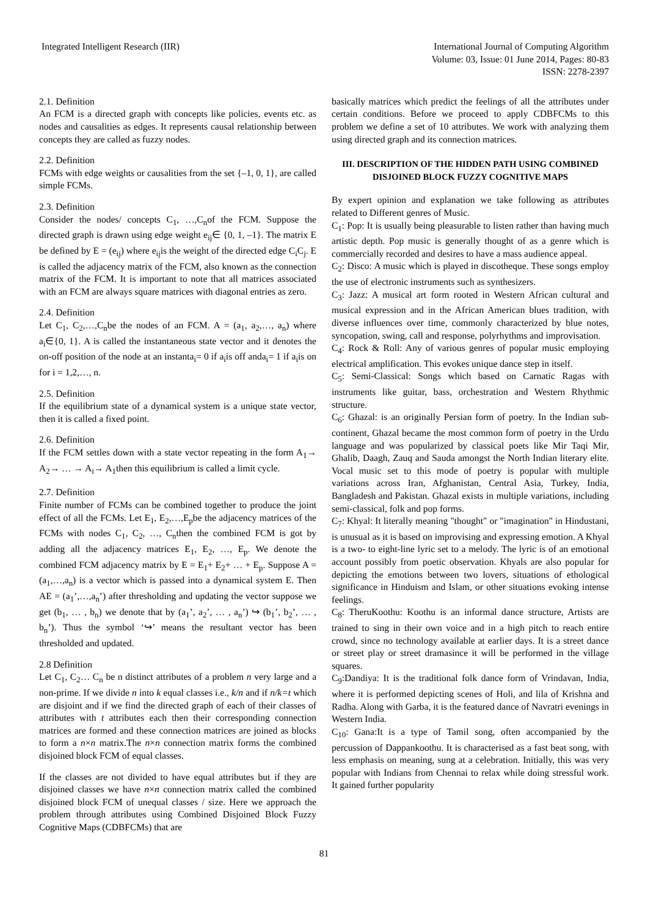Integrated Intelligent Research (IIR)
International Journal of Computing Algorithm
Volume: 03, Issue: 01 June 2014, Pages: 80-83
ISSN: 2278-2397
2.1. Definition
An FCM is a directed graph with concepts like policies, events etc. as nodes and causalities as edges. It represents causal relationship between concepts they are called as fuzzy nodes.
2.2. Definition
FCMs with edge weights or causalities from the set {–1, 0, 1}, are called simple FCMs.
2.3. Definition
Consider the nodes/ concepts C<sub>1</sub>, …,C<sub>n</sub>of the FCM. Suppose the directed graph is drawn using edge weight e<sub>ij</sub>∈ {0, 1, –1}. The matrix E be defined by E = (e<sub>ij</sub>) where e<sub>ij</sub>is the weight of the directed edge C<sub>i</sub>C<sub>j</sub>. E is called the adjacency matrix of the FCM, also known as the connection matrix of the FCM. It is important to note that all matrices associated with an FCM are always square matrices with diagonal entries as zero.
2.4. Definition
Let C<sub>1</sub>, C<sub>2</sub>,…,C<sub>n</sub>be the nodes of an FCM. A = (a<sub>1</sub>, a<sub>2</sub>,…, a<sub>n</sub>) where a<sub>i</sub>∈{0, 1}. A is called the instantaneous state vector and it denotes the on-off position of the node at an instanta<sub>i</sub>= 0 if a<sub>i</sub>is off anda<sub>i</sub>= 1 if a<sub>i</sub>is on for i = 1,2,…, n.
2.5. Definition
If the equilibrium state of a dynamical system is a unique state vector, then it is called a fixed point.
2.6. Definition
If the FCM settles down with a state vector repeating in the form A<sub>1</sub>→ A<sub>2</sub>→ … → A<sub>i</sub>→ A<sub>1</sub>then this equilibrium is called a limit cycle.
2.7. Definition
Finite number of FCMs can be combined together to produce the joint effect of all the FCMs. Let E<sub>1</sub>, E<sub>2</sub>,…,E<sub>p</sub>be the adjacency matrices of the FCMs with nodes C<sub>1</sub>, C<sub>2</sub>, …, C<sub>n</sub>then the combined FCM is got by adding all the adjacency matrices E<sub>1</sub>, E<sub>2</sub>, …, E<sub>p</sub>. We denote the combined FCM adjacency matrix by E = E<sub>1</sub>+ E<sub>2</sub>+ … + E<sub>p</sub>. Suppose A = (a<sub>1</sub>,…,a<sub>n</sub>) is a vector which is passed into a dynamical system E. Then AE = (a<sub>1</sub>’,…,a<sub>n</sub>’) after thresholding and updating the vector suppose we get (b<sub>1</sub>, … , b<sub>n</sub>) we denote that by (a<sub>1</sub>’, a<sub>2</sub>’, … , a<sub>n</sub>’) ↪ (b<sub>1</sub>’, b<sub>2</sub>’, … , b<sub>n</sub>’). Thus the symbol ‘↪’ means the resultant vector has been thresholded and updated.
2.8 Definition
Let C<sub>1</sub>, C<sub>2</sub>… C<sub>n</sub> be n distinct attributes of a problem n very large and a non-prime. If we divide n into k equal classes i.e., k/n and if n/k=t which are disjoint and if we find the directed graph of each of their classes of attributes with t attributes each then their corresponding connection matrices are formed and these connection matrices are joined as blocks to form a n×n matrix.The n×n connection matrix forms the combined disjoined block FCM of equal classes.
If the classes are not divided to have equal attributes but if they are disjoined classes we have n×n connection matrix called the combined disjoined block FCM of unequal classes / size. Here we approach the problem through attributes using Combined Disjoined Block Fuzzy Cognitive Maps (CDBFCMs) that are
basically matrices which predict the feelings of all the attributes under certain conditions. Before we proceed to apply CDBFCMs to this problem we define a set of 10 attributes. We work with analyzing them using directed graph and its connection matrices.
III. DESCRIPTION OF THE HIDDEN PATH USING COMBINED DISJOINED BLOCK FUZZY COGNITIVE MAPS
By expert opinion and explanation we take following as attributes related to Different genres of Music.
C<sub>1</sub>: Pop: It is usually being pleasurable to listen rather than having much artistic depth. Pop music is generally thought of as a genre which is commercially recorded and desires to have a mass audience appeal.
C<sub>2</sub>: Disco: A music which is played in discotheque. These songs employ the use of electronic instruments such as synthesizers.
C<sub>3</sub>: Jazz: A musical art form rooted in Western African cultural and musical expression and in the African American blues tradition, with diverse influences over time, commonly characterized by blue notes, syncopation, swing, call and response, polyrhythms and improvisation.
C<sub>4</sub>: Rock & Roll: Any of various genres of popular music employing electrical amplification. This evokes unique dance step in itself.
C<sub>5</sub>: Semi-Classical: Songs which based on Carnatic Ragas with instruments like guitar, bass, orchestration and Western Rhythmic structure.
C<sub>6</sub>: Ghazal: is an originally Persian form of poetry. In the Indian sub-continent, Ghazal became the most common form of poetry in the Urdu language and was popularized by classical poets like Mir Taqi Mir, Ghalib, Daagh, Zauq and Sauda amongst the North Indian literary elite. Vocal music set to this mode of poetry is popular with multiple variations across Iran, Afghanistan, Central Asia, Turkey, India, Bangladesh and Pakistan. Ghazal exists in multiple variations, including semi-classical, folk and pop forms.
C<sub>7</sub>: Khyal: It literally meaning "thought" or "imagination" in Hindustani, is unusual as it is based on improvising and expressing emotion. A Khyal is a two- to eight-line lyric set to a melody. The lyric is of an emotional account possibly from poetic observation. Khyals are also popular for depicting the emotions between two lovers, situations of ethological significance in Hinduism and Islam, or other situations evoking intense feelings.
C<sub>8</sub>: TheruKoothu: Koothu is an informal dance structure, Artists are trained to sing in their own voice and in a high pitch to reach entire crowd, since no technology available at earlier days. It is a street dance or street play or street dramasince it will be performed in the village squares.
C<sub>9</sub>:Dandiya: It is the traditional folk dance form of Vrindavan, India, where it is performed depicting scenes of Holi, and lila of Krishna and Radha. Along with Garba, it is the featured dance of Navratri evenings in Western India.
C<sub>10</sub>: Gana:It is a type of Tamil song, often accompanied by the percussion of Dappankoothu. It is characterised as a fast beat song, with less emphasis on meaning, sung at a celebration. Initially, this was very popular with Indians from Chennai to relax while doing stressful work. It gained further popularity
81